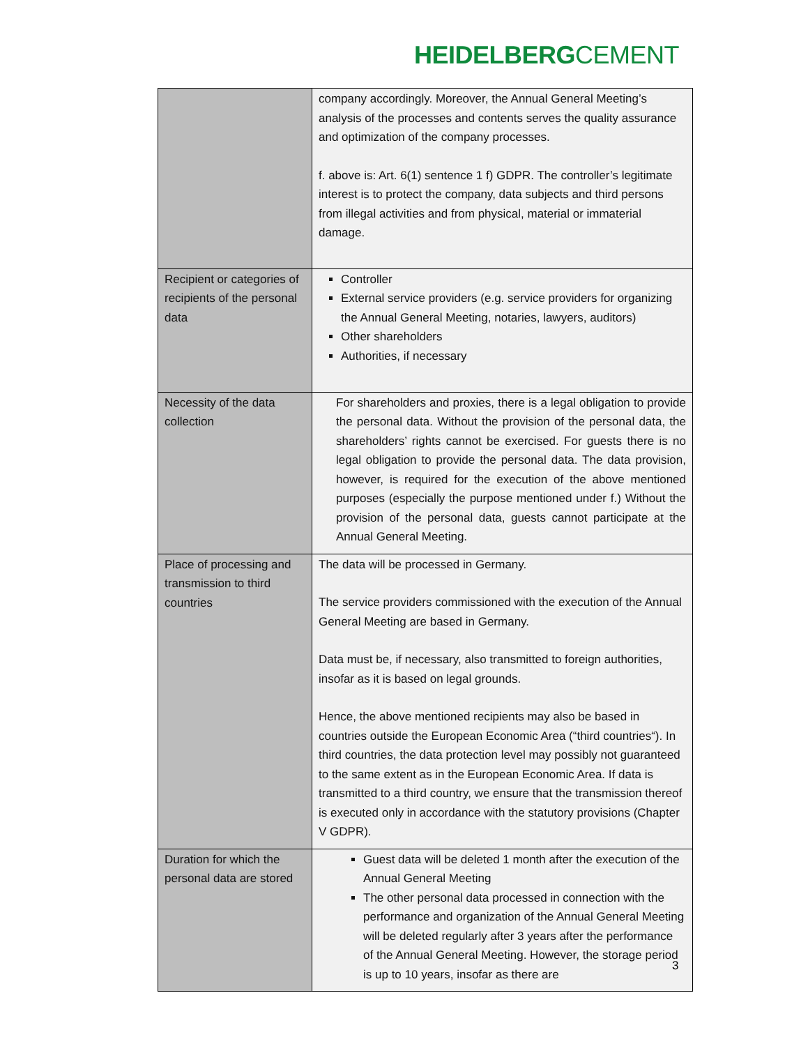HEIDELBERGCEMENT
| | company accordingly. Moreover, the Annual General Meeting’s analysis of the processes and contents serves the quality assurance and optimization of the company processes. f. above is: Art. 6(1) sentence 1 f) GDPR. The controller’s legitimate interest is to protect the company, data subjects and third persons from illegal activities and from physical, material or immaterial damage. |
| Recipient or categories of recipients of the personal data | Controller External service providers (e.g. service providers for organizing the Annual General Meeting, notaries, lawyers, auditors) Other shareholders Authorities, if necessary |
| Necessity of the data collection | For shareholders and proxies, there is a legal obligation to provide the personal data. Without the provision of the personal data, the shareholders’ rights cannot be exercised. For guests there is no legal obligation to provide the personal data. The data provision, however, is required for the execution of the above mentioned purposes (especially the purpose mentioned under f.) Without the provision of the personal data, guests cannot participate at the Annual General Meeting. |
| Place of processing and transmission to third countries | The data will be processed in Germany. The service providers commissioned with the execution of the Annual General Meeting are based in Germany. Data must be, if necessary, also transmitted to foreign authorities, insofar as it is based on legal grounds. Hence, the above mentioned recipients may also be based in countries outside the European Economic Area (“third countries“). In third countries, the data protection level may possibly not guaranteed to the same extent as in the European Economic Area. If data is transmitted to a third country, we ensure that the transmission thereof is executed only in accordance with the statutory provisions (Chapter V GDPR). |
| Duration for which the personal data are stored | Guest data will be deleted 1 month after the execution of the Annual General Meeting The other personal data processed in connection with the performance and organization of the Annual General Meeting will be deleted regularly after 3 years after the performance of the Annual General Meeting. However, the storage period is up to 10 years, insofar as there are |
3